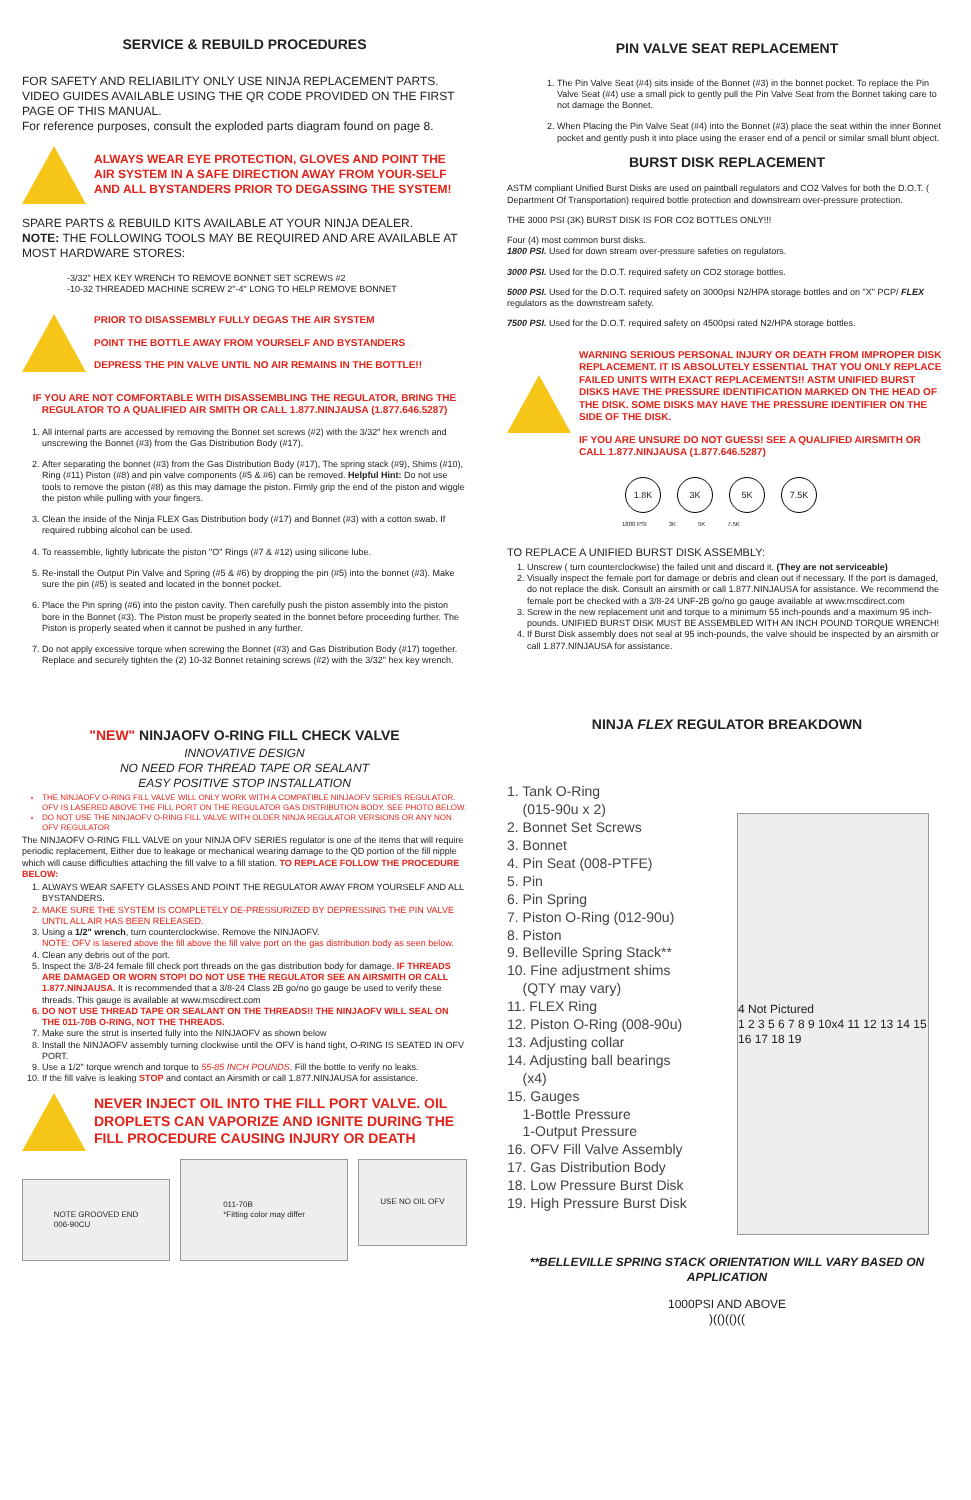SERVICE & REBUILD PROCEDURES
FOR SAFETY AND RELIABILITY ONLY USE NINJA REPLACEMENT PARTS. VIDEO GUIDES AVAILABLE USING THE QR CODE PROVIDED ON THE FIRST PAGE OF THIS MANUAL.
For reference purposes, consult the exploded parts diagram found on page 8.
ALWAYS WEAR EYE PROTECTION, GLOVES AND POINT THE AIR SYSTEM IN A SAFE DIRECTION AWAY FROM YOUR-SELF AND ALL BYSTANDERS PRIOR TO DEGASSING THE SYSTEM!
SPARE PARTS & REBUILD KITS AVAILABLE AT YOUR NINJA DEALER.
NOTE: THE FOLLOWING TOOLS MAY BE REQUIRED AND ARE AVAILABLE AT MOST HARDWARE STORES:
-3/32" HEX KEY WRENCH TO REMOVE BONNET SET SCREWS #2
-10-32 THREADED MACHINE SCREW 2"-4" LONG TO HELP REMOVE BONNET
PRIOR TO DISASSEMBLY FULLY DEGAS THE AIR SYSTEM
POINT THE BOTTLE AWAY FROM YOURSELF AND BYSTANDERS
DEPRESS THE PIN VALVE UNTIL NO AIR REMAINS IN THE BOTTLE!!
IF YOU ARE NOT COMFORTABLE WITH DISASSEMBLING THE REGULATOR, BRING THE REGULATOR TO A QUALIFIED AIR SMITH OR CALL 1.877.NINJAUSA (1.877.646.5287)
1. All internal parts are accessed by removing the Bonnet set screws (#2) with the 3/32" hex wrench and unscrewing the Bonnet (#3) from the Gas Distribution Body (#17).
2. After separating the bonnet (#3) from the Gas Distribution Body (#17), The spring stack (#9), Shims (#10), Ring (#11) Piston (#8) and pin valve components (#5 & #6) can be removed. Helpful Hint: Do not use tools to remove the piston (#8) as this may damage the piston. Firmly grip the end of the piston and wiggle the piston while pulling with your fingers.
3. Clean the inside of the Ninja FLEX Gas Distribution body (#17) and Bonnet (#3) with a cotton swab. If required rubbing alcohol can be used.
4. To reassemble, lightly lubricate the piston "O" Rings (#7 & #12) using silicone lube.
5. Re-install the Output Pin Valve and Spring (#5 & #6) by dropping the pin (#5) into the bonnet (#3). Make sure the pin (#5) is seated and located in the bonnet pocket.
6. Place the Pin spring (#6) into the piston cavity. Then carefully push the piston assembly into the piston bore in the Bonnet (#3). The Piston must be properly seated in the bonnet before proceeding further. The Piston is properly seated when it cannot be pushed in any further.
7. Do not apply excessive torque when screwing the Bonnet (#3) and Gas Distribution Body (#17) together. Replace and securely tighten the (2) 10-32 Bonnet retaining screws (#2) with the 3/32" hex key wrench.
"NEW" NINJAOFV O-RING FILL CHECK VALVE
INNOVATIVE DESIGN
NO NEED FOR THREAD TAPE OR SEALANT
EASY POSITIVE STOP INSTALLATION
THE NINJAOFV O-RING FILL VALVE WILL ONLY WORK WITH A COMPATIBLE NINJAOFV SERIES REGULATOR. OFV IS LASERED ABOVE THE FILL PORT ON THE REGULATOR GAS DISTRIBUTION BODY. SEE PHOTO BELOW.
DO NOT USE THE NINJAOFV O-RING FILL VALVE WITH OLDER NINJA REGULATOR VERSIONS OR ANY NON OFV REGULATOR
The NINJAOFV O-RING FILL VALVE on your NINJA OFV SERIES regulator is one of the items that will require periodic replacement, Either due to leakage or mechanical wearing damage to the QD portion of the fill nipple which will cause difficulties attaching the fill valve to a fill station. TO REPLACE FOLLOW THE PROCEDURE BELOW:
1. ALWAYS WEAR SAFETY GLASSES AND POINT THE REGULATOR AWAY FROM YOURSELF AND ALL BYSTANDERS.
2. MAKE SURE THE SYSTEM IS COMPLETELY DE-PRESSURIZED BY DEPRESSING THE PIN VALVE UNTIL ALL AIR HAS BEEN RELEASED.
3. Using a 1/2" wrench, turn counterclockwise. Remove the NINJAOFV.
NOTE: OFV is lasered above the fill above the fill valve port on the gas distribution body as seen below.
4. Clean any debris out of the port.
5. Inspect the 3/8-24 female fill check port threads on the gas distribution body for damage. IF THREADS ARE DAMAGED OR WORN STOP! DO NOT USE THE REGULATOR SEE AN AIRSMITH OR CALL 1.877.NINJAUSA. It is recommended that a 3/8-24 Class 2B go/no go gauge be used to verify these threads. This gauge is available at www.mscdirect.com
6. DO NOT USE THREAD TAPE OR SEALANT ON THE THREADS!! THE NINJAOFV WILL SEAL ON THE 011-70B O-RING, NOT THE THREADS.
7. Make sure the strut is inserted fully into the NINJAOFV as shown below
8. Install the NINJAOFV assembly turning clockwise until the OFV is hand tight, O-RING IS SEATED IN OFV PORT.
9. Use a 1/2" torque wrench and torque to 55-85 INCH POUNDS. Fill the bottle to verify no leaks.
10. If the fill valve is leaking STOP and contact an Airsmith or call 1.877.NINJAUSA for assistance.
NEVER INJECT OIL INTO THE FILL PORT VALVE. OIL DROPLETS CAN VAPORIZE AND IGNITE DURING THE FILL PROCEDURE CAUSING INJURY OR DEATH
NOTE GROOVED END
006-90CU
011-70B
*Fitting color may differ
USE NO OIL OFV
PIN VALVE SEAT REPLACEMENT
1. The Pin Valve Seat (#4) sits inside of the Bonnet (#3) in the bonnet pocket. To replace the Pin Valve Seat (#4) use a small pick to gently pull the Pin Valve Seat from the Bonnet taking care to not damage the Bonnet.
2. When Placing the Pin Valve Seat (#4) into the Bonnet (#3) place the seat within the inner Bonnet pocket and gently push it into place using the eraser end of a pencil or similar small blunt object.
BURST DISK REPLACEMENT
ASTM compliant Unified Burst Disks are used on paintball regulators and CO2 Valves for both the D.O.T. ( Department Of Transportation) required bottle protection and downstream over-pressure protection.
THE 3000 PSI (3K) BURST DISK IS FOR CO2 BOTTLES ONLY!!!
Four (4) most common burst disks.
1800 PSI. Used for down stream over-pressure safeties on regulators.
3000 PSI. Used for the D.O.T. required safety on CO2 storage bottles.
5000 PSI. Used for the D.O.T. required safety on 3000psi N2/HPA storage bottles and on "X" PCP/ FLEX regulators as the downstream safety.
7500 PSI. Used for the D.O.T. required safety on 4500psi rated N2/HPA storage bottles.
WARNING SERIOUS PERSONAL INJURY OR DEATH FROM IMPROPER DISK REPLACEMENT. IT IS ABSOLUTELY ESSENTIAL THAT YOU ONLY REPLACE FAILED UNITS WITH EXACT REPLACEMENTS!! ASTM UNIFIED BURST DISKS HAVE THE PRESSURE IDENTIFICATION MARKED ON THE HEAD OF THE DISK. SOME DISKS MAY HAVE THE PRESSURE IDENTIFIER ON THE SIDE OF THE DISK.
IF YOU ARE UNSURE DO NOT GUESS! SEE A QUALIFIED AIRSMITH OR CALL 1.877.NINJAUSA (1.877.646.5287)
1.8K 3K 5K 7.5K
1800 PSI 3K 5K 7.5K
TO REPLACE A UNIFIED BURST DISK ASSEMBLY:
1. Unscrew ( turn counterclockwise) the failed unit and discard it. (They are not serviceable)
2. Visually inspect the female port for damage or debris and clean out if necessary. If the port is damaged, do not replace the disk. Consult an airsmith or call 1.877.NINJAUSA for assistance. We recommend the female port be checked with a 3/8-24 UNF-2B go/no go gauge available at www.mscdirect.com
3. Screw in the new replacement unit and torque to a minimum 55 inch-pounds and a maximum 95 inch-pounds. UNIFIED BURST DISK MUST BE ASSEMBLED WITH AN INCH POUND TORQUE WRENCH!
4. If Burst Disk assembly does not seal at 95 inch-pounds, the valve should be inspected by an airsmith or call 1.877.NINJAUSA for assistance.
NINJA FLEX REGULATOR BREAKDOWN
1. Tank O-Ring
(015-90u x 2)
2. Bonnet Set Screws
3. Bonnet
4. Pin Seat (008-PTFE)
5. Pin
6. Pin Spring
7. Piston O-Ring (012-90u)
8. Piston
9. Belleville Spring Stack**
10. Fine adjustment shims
(QTY may vary)
11. FLEX Ring
12. Piston O-Ring (008-90u)
13. Adjusting collar
14. Adjusting ball bearings
(x4)
15. Gauges
1-Bottle Pressure
1-Output Pressure
16. OFV Fill Valve Assembly
17. Gas Distribution Body
18. Low Pressure Burst Disk
19. High Pressure Burst Disk
4 Not Pictured
1 2 3 5 6 7 8 9 10x4 11 12 13 14 15 16 17 18 19
**BELLEVILLE SPRING STACK ORIENTATION WILL VARY BASED ON APPLICATION
1000PSI AND ABOVE
)(()(()((